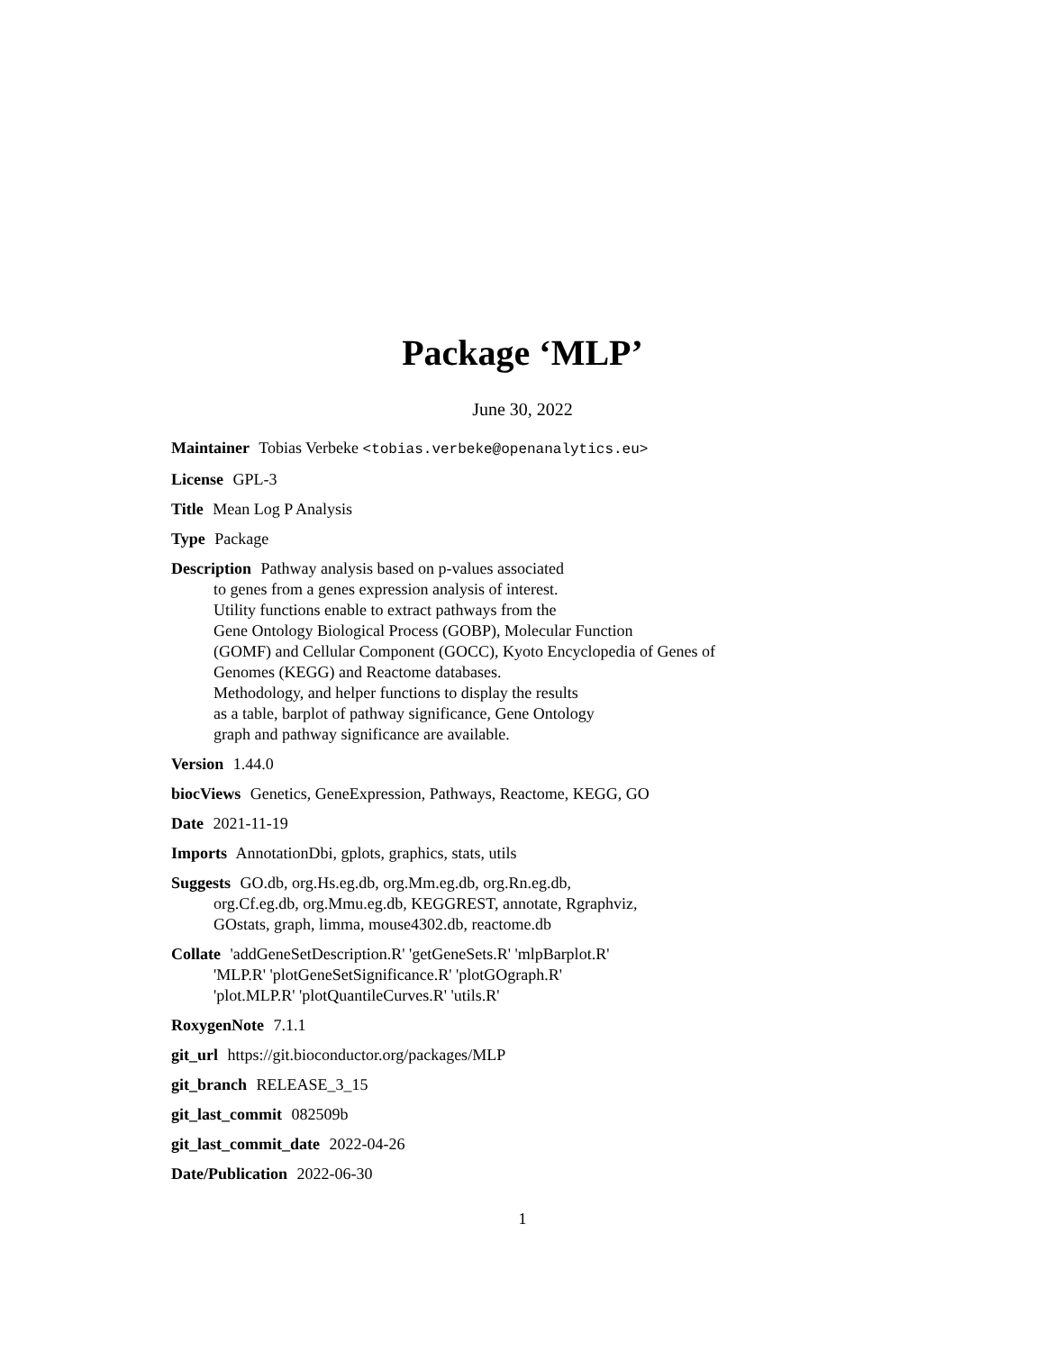Package ‘MLP’
June 30, 2022
Maintainer Tobias Verbeke <tobias.verbeke@openanalytics.eu>
License GPL-3
Title Mean Log P Analysis
Type Package
Description Pathway analysis based on p-values associated
to genes from a genes expression analysis of interest.
Utility functions enable to extract pathways from the
Gene Ontology Biological Process (GOBP), Molecular Function
(GOMF) and Cellular Component (GOCC), Kyoto Encyclopedia of Genes of
Genomes (KEGG) and Reactome databases.
Methodology, and helper functions to display the results
as a table, barplot of pathway significance, Gene Ontology
graph and pathway significance are available.
Version 1.44.0
biocViews Genetics, GeneExpression, Pathways, Reactome, KEGG, GO
Date 2021-11-19
Imports AnnotationDbi, gplots, graphics, stats, utils
Suggests GO.db, org.Hs.eg.db, org.Mm.eg.db, org.Rn.eg.db,
org.Cf.eg.db, org.Mmu.eg.db, KEGGREST, annotate, Rgraphviz,
GOstats, graph, limma, mouse4302.db, reactome.db
Collate 'addGeneSetDescription.R' 'getGeneSets.R' 'mlpBarplot.R'
'MLP.R' 'plotGeneSetSignificance.R' 'plotGOgraph.R'
'plot.MLP.R' 'plotQuantileCurves.R' 'utils.R'
RoxygenNote 7.1.1
git_url https://git.bioconductor.org/packages/MLP
git_branch RELEASE_3_15
git_last_commit 082509b
git_last_commit_date 2022-04-26
Date/Publication 2022-06-30
1